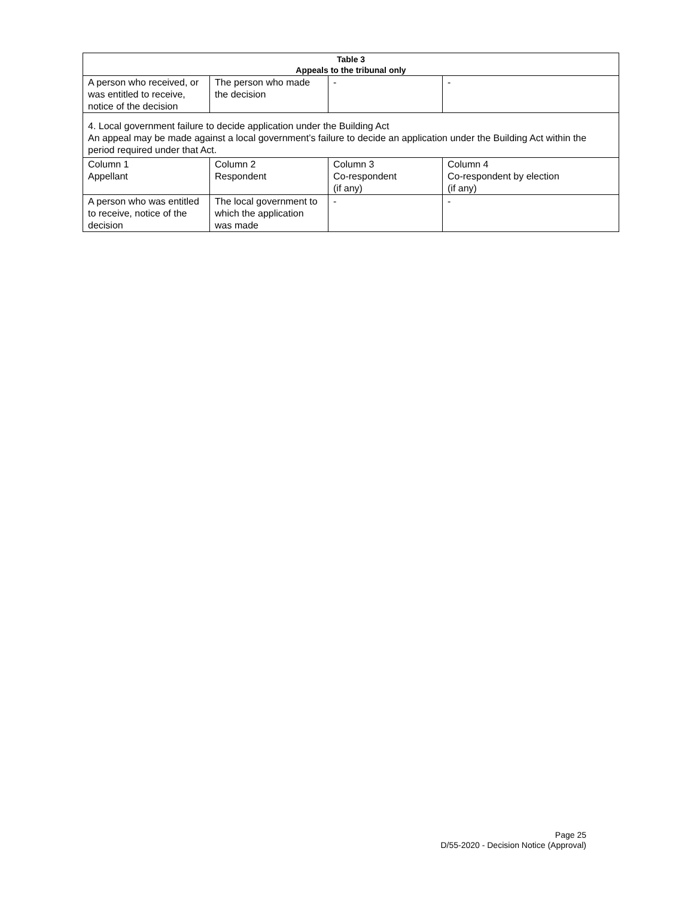| Table 3 Appeals to the tribunal only | | | |
| --- | --- | --- | --- |
| A person who received, or was entitled to receive, notice of the decision | The person who made the decision | - | - |
| 4. Local government failure to decide application under the Building Act An appeal may be made against a local government’s failure to decide an application under the Building Act within the period required under that Act. | | | |
| Column 1 Appellant | Column 2 Respondent | Column 3 Co-respondent (if any) | Column 4 Co-respondent by election (if any) |
| A person who was entitled to receive, notice of the decision | The local government to which the application was made | - | - |
Page 25
D/55-2020 - Decision Notice (Approval)